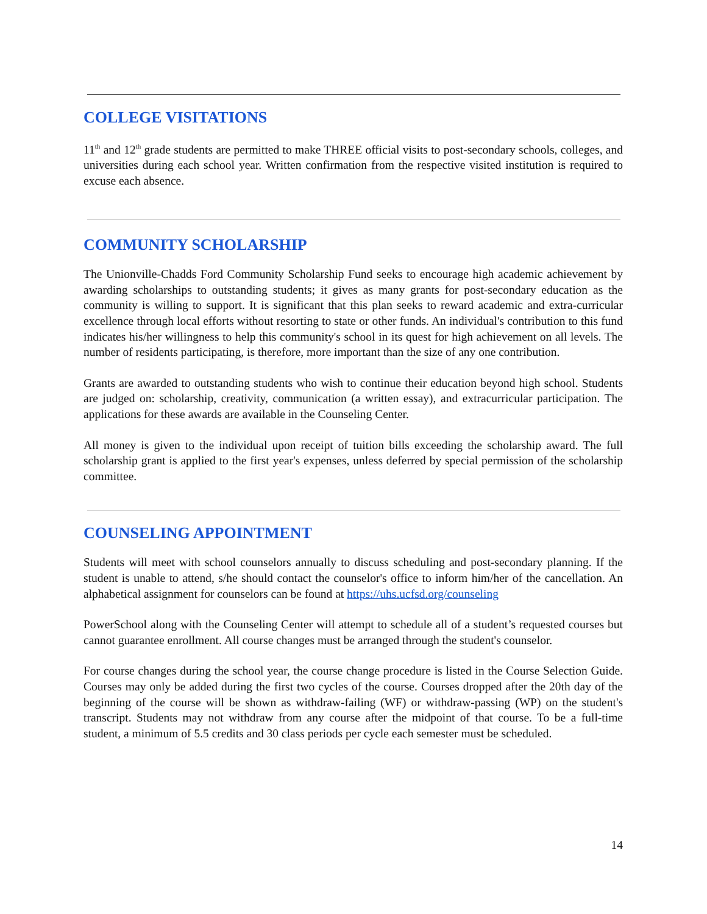COLLEGE VISITATIONS
11<sup>th</sup> and 12<sup>th</sup> grade students are permitted to make THREE official visits to post-secondary schools, colleges, and universities during each school year. Written confirmation from the respective visited institution is required to excuse each absence.
COMMUNITY SCHOLARSHIP
The Unionville-Chadds Ford Community Scholarship Fund seeks to encourage high academic achievement by awarding scholarships to outstanding students; it gives as many grants for post-secondary education as the community is willing to support. It is significant that this plan seeks to reward academic and extra-curricular excellence through local efforts without resorting to state or other funds. An individual's contribution to this fund indicates his/her willingness to help this community's school in its quest for high achievement on all levels. The number of residents participating, is therefore, more important than the size of any one contribution.
Grants are awarded to outstanding students who wish to continue their education beyond high school. Students are judged on: scholarship, creativity, communication (a written essay), and extracurricular participation. The applications for these awards are available in the Counseling Center.
All money is given to the individual upon receipt of tuition bills exceeding the scholarship award. The full scholarship grant is applied to the first year's expenses, unless deferred by special permission of the scholarship committee.
COUNSELING APPOINTMENT
Students will meet with school counselors annually to discuss scheduling and post-secondary planning. If the student is unable to attend, s/he should contact the counselor's office to inform him/her of the cancellation. An alphabetical assignment for counselors can be found at https://uhs.ucfsd.org/counseling
PowerSchool along with the Counseling Center will attempt to schedule all of a student’s requested courses but cannot guarantee enrollment. All course changes must be arranged through the student's counselor.
For course changes during the school year, the course change procedure is listed in the Course Selection Guide. Courses may only be added during the first two cycles of the course. Courses dropped after the 20th day of the beginning of the course will be shown as withdraw-failing (WF) or withdraw-passing (WP) on the student's transcript. Students may not withdraw from any course after the midpoint of that course. To be a full-time student, a minimum of 5.5 credits and 30 class periods per cycle each semester must be scheduled.
14